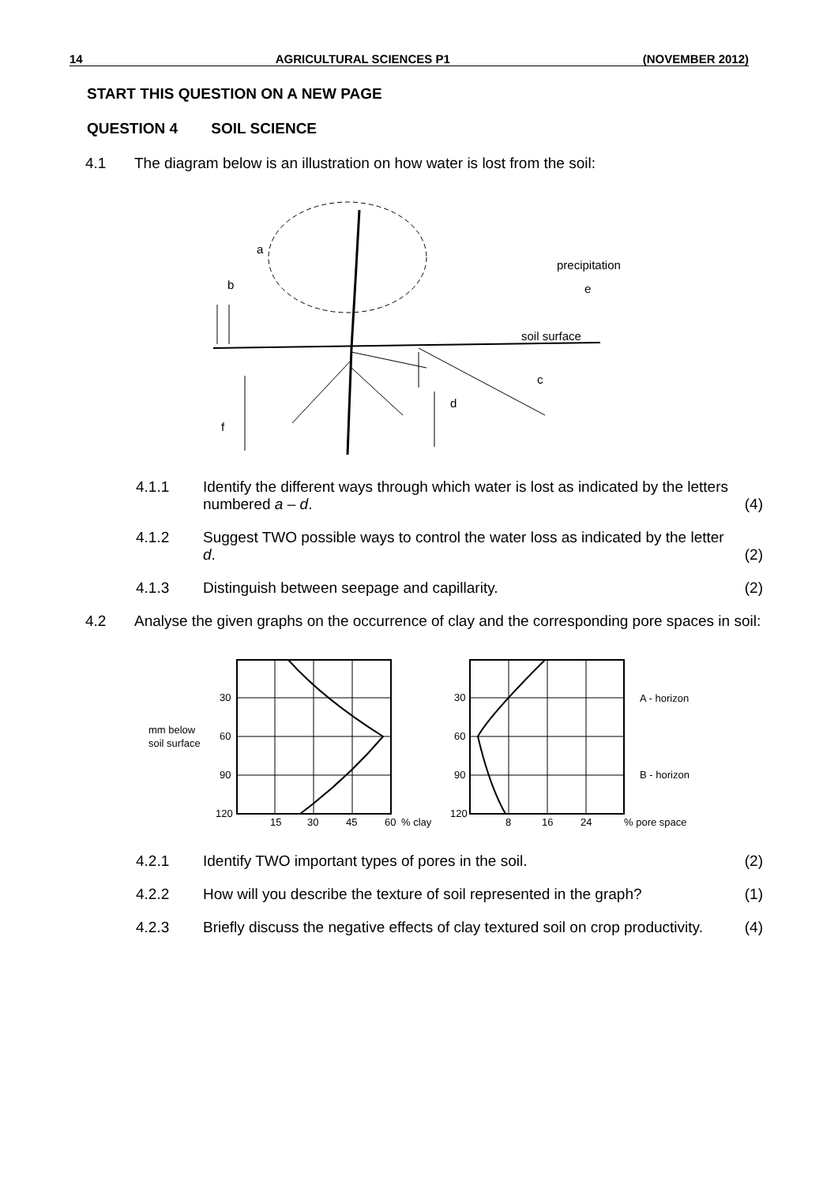14 AGRICULTURAL SCIENCES P1 (NOVEMBER 2012)
START THIS QUESTION ON A NEW PAGE
QUESTION 4 SOIL SCIENCE
4.1 The diagram below is an illustration on how water is lost from the soil:
a
b
f
precipitation
e
soil surface
c
d
4.1.1 Identify the different ways through which water is lost as indicated by the letters numbered a – d. (4)
4.1.2 Suggest TWO possible ways to control the water loss as indicated by the letter d. (2)
4.1.3 Distinguish between seepage and capillarity. (2)
4.2 Analyse the given graphs on the occurrence of clay and the corresponding pore spaces in soil:
30
60
90
120
mm below
soil surface
15
30
45
60
% clay
30
60
90
120
8
16
24
% pore space
A - horizon
B - horizon
4.2.1 Identify TWO important types of pores in the soil. (2)
4.2.2 How will you describe the texture of soil represented in the graph? (1)
4.2.3 Briefly discuss the negative effects of clay textured soil on crop productivity. (4)